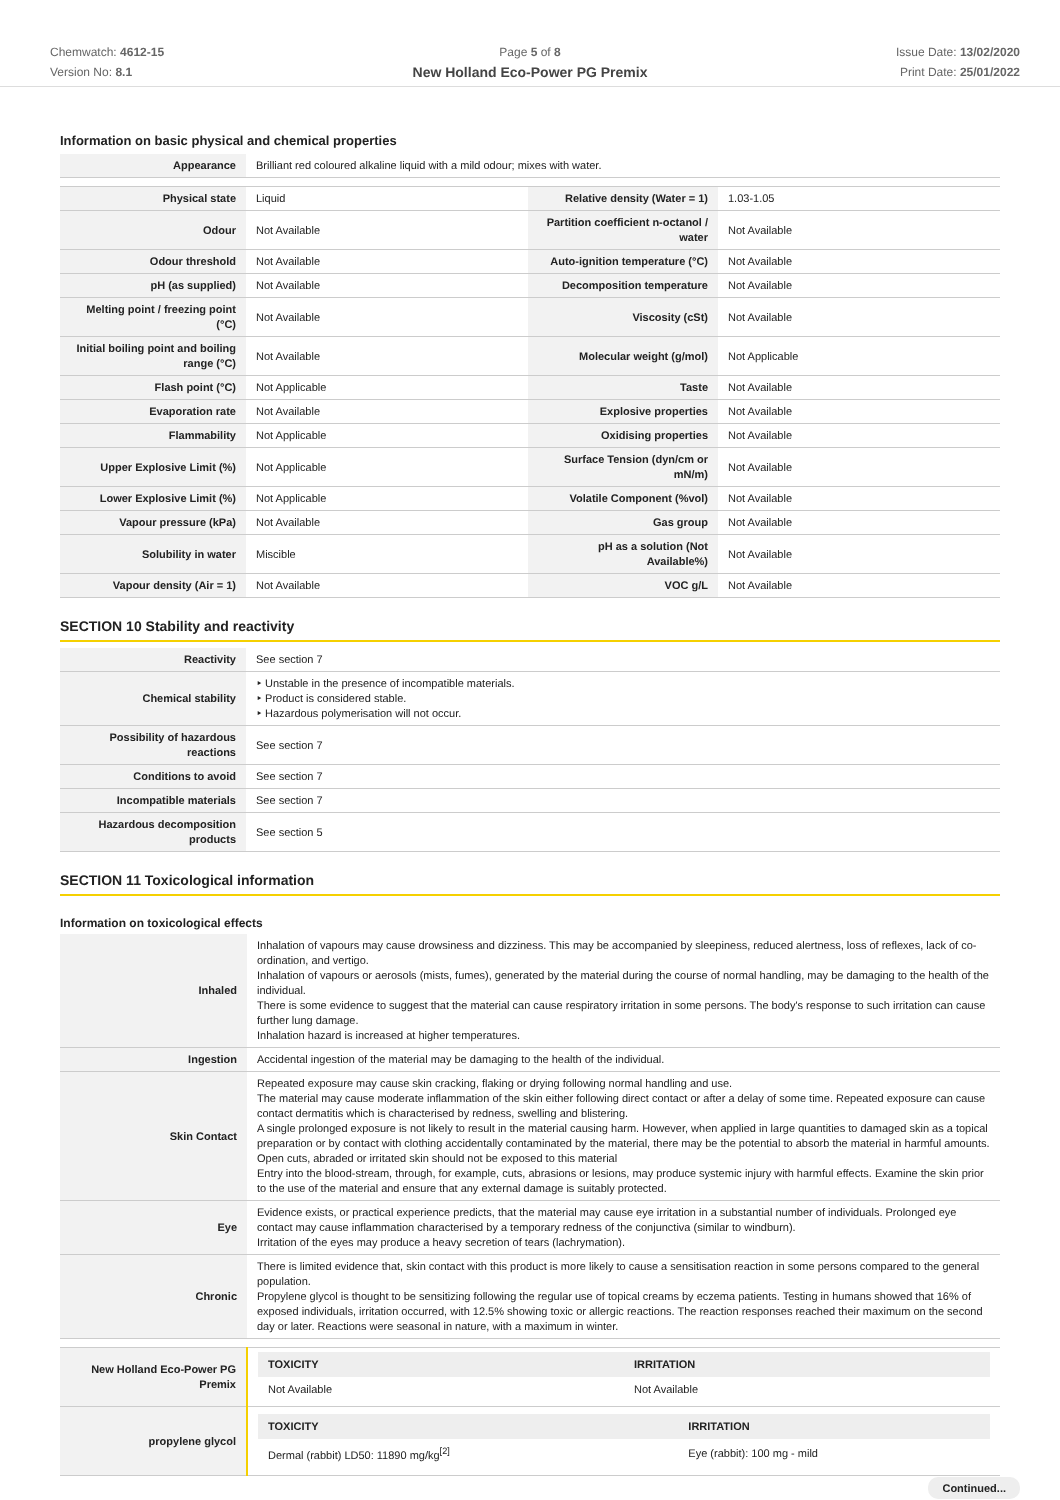Chemwatch: 4612-15
Version No: 8.1
Page 5 of 8
New Holland Eco-Power PG Premix
Issue Date: 13/02/2020
Print Date: 25/01/2022
Information on basic physical and chemical properties
| Appearance | Brilliant red coloured alkaline liquid with a mild odour; mixes with water. | | |
| Physical state | Liquid | Relative density (Water = 1) | 1.03-1.05 |
| Odour | Not Available | Partition coefficient n-octanol / water | Not Available |
| Odour threshold | Not Available | Auto-ignition temperature (°C) | Not Available |
| pH (as supplied) | Not Available | Decomposition temperature | Not Available |
| Melting point / freezing point (°C) | Not Available | Viscosity (cSt) | Not Available |
| Initial boiling point and boiling range (°C) | Not Available | Molecular weight (g/mol) | Not Applicable |
| Flash point (°C) | Not Applicable | Taste | Not Available |
| Evaporation rate | Not Available | Explosive properties | Not Available |
| Flammability | Not Applicable | Oxidising properties | Not Available |
| Upper Explosive Limit (%) | Not Applicable | Surface Tension (dyn/cm or mN/m) | Not Available |
| Lower Explosive Limit (%) | Not Applicable | Volatile Component (%vol) | Not Available |
| Vapour pressure (kPa) | Not Available | Gas group | Not Available |
| Solubility in water | Miscible | pH as a solution (Not Available%) | Not Available |
| Vapour density (Air = 1) | Not Available | VOC g/L | Not Available |
SECTION 10 Stability and reactivity
| Reactivity | See section 7 |
| Chemical stability | ‣ Unstable in the presence of incompatible materials. ‣ Product is considered stable. ‣ Hazardous polymerisation will not occur. |
| Possibility of hazardous reactions | See section 7 |
| Conditions to avoid | See section 7 |
| Incompatible materials | See section 7 |
| Hazardous decomposition products | See section 5 |
SECTION 11 Toxicological information
Information on toxicological effects
| Inhaled | Inhalation of vapours may cause drowsiness and dizziness. This may be accompanied by sleepiness, reduced alertness, loss of reflexes, lack of co-ordination, and vertigo. Inhalation of vapours or aerosols (mists, fumes), generated by the material during the course of normal handling, may be damaging to the health of the individual. There is some evidence to suggest that the material can cause respiratory irritation in some persons. The body's response to such irritation can cause further lung damage. Inhalation hazard is increased at higher temperatures. |
| Ingestion | Accidental ingestion of the material may be damaging to the health of the individual. |
| Skin Contact | Repeated exposure may cause skin cracking, flaking or drying following normal handling and use. The material may cause moderate inflammation of the skin either following direct contact or after a delay of some time. Repeated exposure can cause contact dermatitis which is characterised by redness, swelling and blistering. A single prolonged exposure is not likely to result in the material causing harm. However, when applied in large quantities to damaged skin as a topical preparation or by contact with clothing accidentally contaminated by the material, there may be the potential to absorb the material in harmful amounts. Open cuts, abraded or irritated skin should not be exposed to this material Entry into the blood-stream, through, for example, cuts, abrasions or lesions, may produce systemic injury with harmful effects. Examine the skin prior to the use of the material and ensure that any external damage is suitably protected. |
| Eye | Evidence exists, or practical experience predicts, that the material may cause eye irritation in a substantial number of individuals. Prolonged eye contact may cause inflammation characterised by a temporary redness of the conjunctiva (similar to windburn). Irritation of the eyes may produce a heavy secretion of tears (lachrymation). |
| Chronic | There is limited evidence that, skin contact with this product is more likely to cause a sensitisation reaction in some persons compared to the general population. Propylene glycol is thought to be sensitizing following the regular use of topical creams by eczema patients. Testing in humans showed that 16% of exposed individuals, irritation occurred, with 12.5% showing toxic or allergic reactions. The reaction responses reached their maximum on the second day or later. Reactions were seasonal in nature, with a maximum in winter. |
| New Holland Eco-Power PG Premix | / TOXICITY / IRRITATION / / --- / --- / / Not Available / Not Available / |
| propylene glycol | / TOXICITY / IRRITATION / / --- / --- / / Dermal (rabbit) LD50: 11890 mg/kg<sup>[2]</sup> / Eye (rabbit): 100 mg - mild / |
Continued...